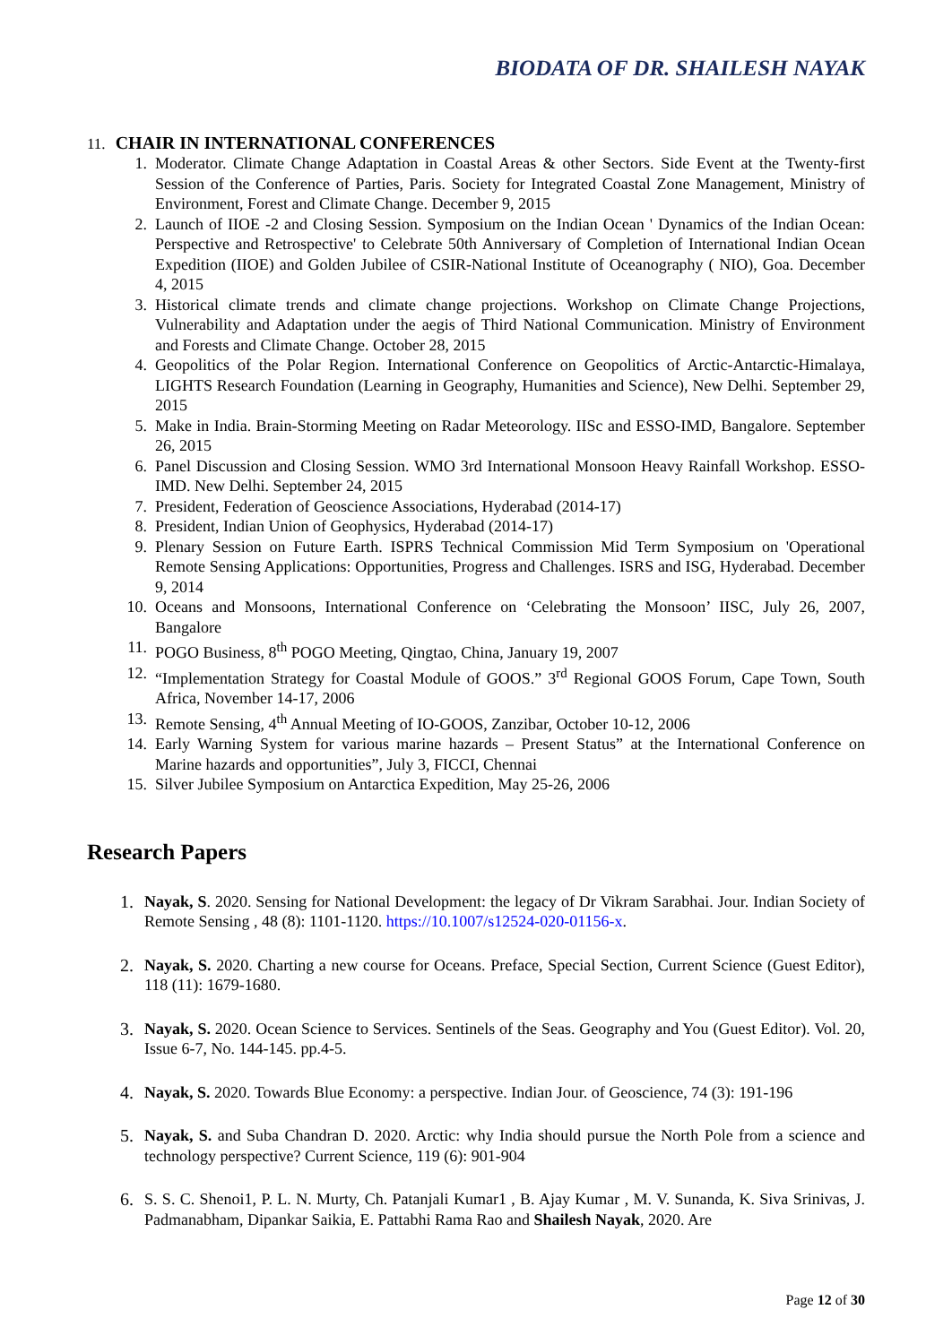BIODATA OF DR. SHAILESH NAYAK
11. CHAIR IN INTERNATIONAL CONFERENCES
1. Moderator. Climate Change Adaptation in Coastal Areas & other Sectors. Side Event at the Twenty-first Session of the Conference of Parties, Paris. Society for Integrated Coastal Zone Management, Ministry of Environment, Forest and Climate Change. December 9, 2015
2. Launch of IIOE -2 and Closing Session. Symposium on the Indian Ocean ' Dynamics of the Indian Ocean: Perspective and Retrospective' to Celebrate 50th Anniversary of Completion of International Indian Ocean Expedition (IIOE) and Golden Jubilee of CSIR-National Institute of Oceanography ( NIO), Goa. December 4, 2015
3. Historical climate trends and climate change projections. Workshop on Climate Change Projections, Vulnerability and Adaptation under the aegis of Third National Communication. Ministry of Environment and Forests and Climate Change. October 28, 2015
4. Geopolitics of the Polar Region. International Conference on Geopolitics of Arctic-Antarctic-Himalaya, LIGHTS Research Foundation (Learning in Geography, Humanities and Science), New Delhi. September 29, 2015
5. Make in India. Brain-Storming Meeting on Radar Meteorology. IISc and ESSO-IMD, Bangalore. September 26, 2015
6. Panel Discussion and Closing Session. WMO 3rd International Monsoon Heavy Rainfall Workshop. ESSO-IMD. New Delhi. September 24, 2015
7. President, Federation of Geoscience Associations, Hyderabad (2014-17)
8. President, Indian Union of Geophysics, Hyderabad (2014-17)
9. Plenary Session on Future Earth. ISPRS Technical Commission Mid Term Symposium on 'Operational Remote Sensing Applications: Opportunities, Progress and Challenges. ISRS and ISG, Hyderabad. December 9, 2014
10. Oceans and Monsoons, International Conference on ‘Celebrating the Monsoon’ IISC, July 26, 2007, Bangalore
11. POGO Business, 8<sup>th</sup> POGO Meeting, Qingtao, China, January 19, 2007
12. “Implementation Strategy for Coastal Module of GOOS.” 3<sup>rd</sup> Regional GOOS Forum, Cape Town, South Africa, November 14-17, 2006
13. Remote Sensing, 4<sup>th</sup> Annual Meeting of IO-GOOS, Zanzibar, October 10-12, 2006
14. Early Warning System for various marine hazards – Present Status” at the International Conference on Marine hazards and opportunities”, July 3, FICCI, Chennai
15. Silver Jubilee Symposium on Antarctica Expedition, May 25-26, 2006
Research Papers
1. Nayak, S. 2020. Sensing for National Development: the legacy of Dr Vikram Sarabhai. Jour. Indian Society of Remote Sensing , 48 (8): 1101-1120. https://10.1007/s12524-020-01156-x.
2. Nayak, S. 2020. Charting a new course for Oceans. Preface, Special Section, Current Science (Guest Editor), 118 (11): 1679-1680.
3. Nayak, S. 2020. Ocean Science to Services. Sentinels of the Seas. Geography and You (Guest Editor). Vol. 20, Issue 6-7, No. 144-145. pp.4-5.
4. Nayak, S. 2020. Towards Blue Economy: a perspective. Indian Jour. of Geoscience, 74 (3): 191-196
5. Nayak, S. and Suba Chandran D. 2020. Arctic: why India should pursue the North Pole from a science and technology perspective? Current Science, 119 (6): 901-904
6. S. S. C. Shenoi1, P. L. N. Murty, Ch. Patanjali Kumar1 , B. Ajay Kumar , M. V. Sunanda, K. Siva Srinivas, J. Padmanabham, Dipankar Saikia, E. Pattabhi Rama Rao and Shailesh Nayak, 2020. Are
Page 12 of 30